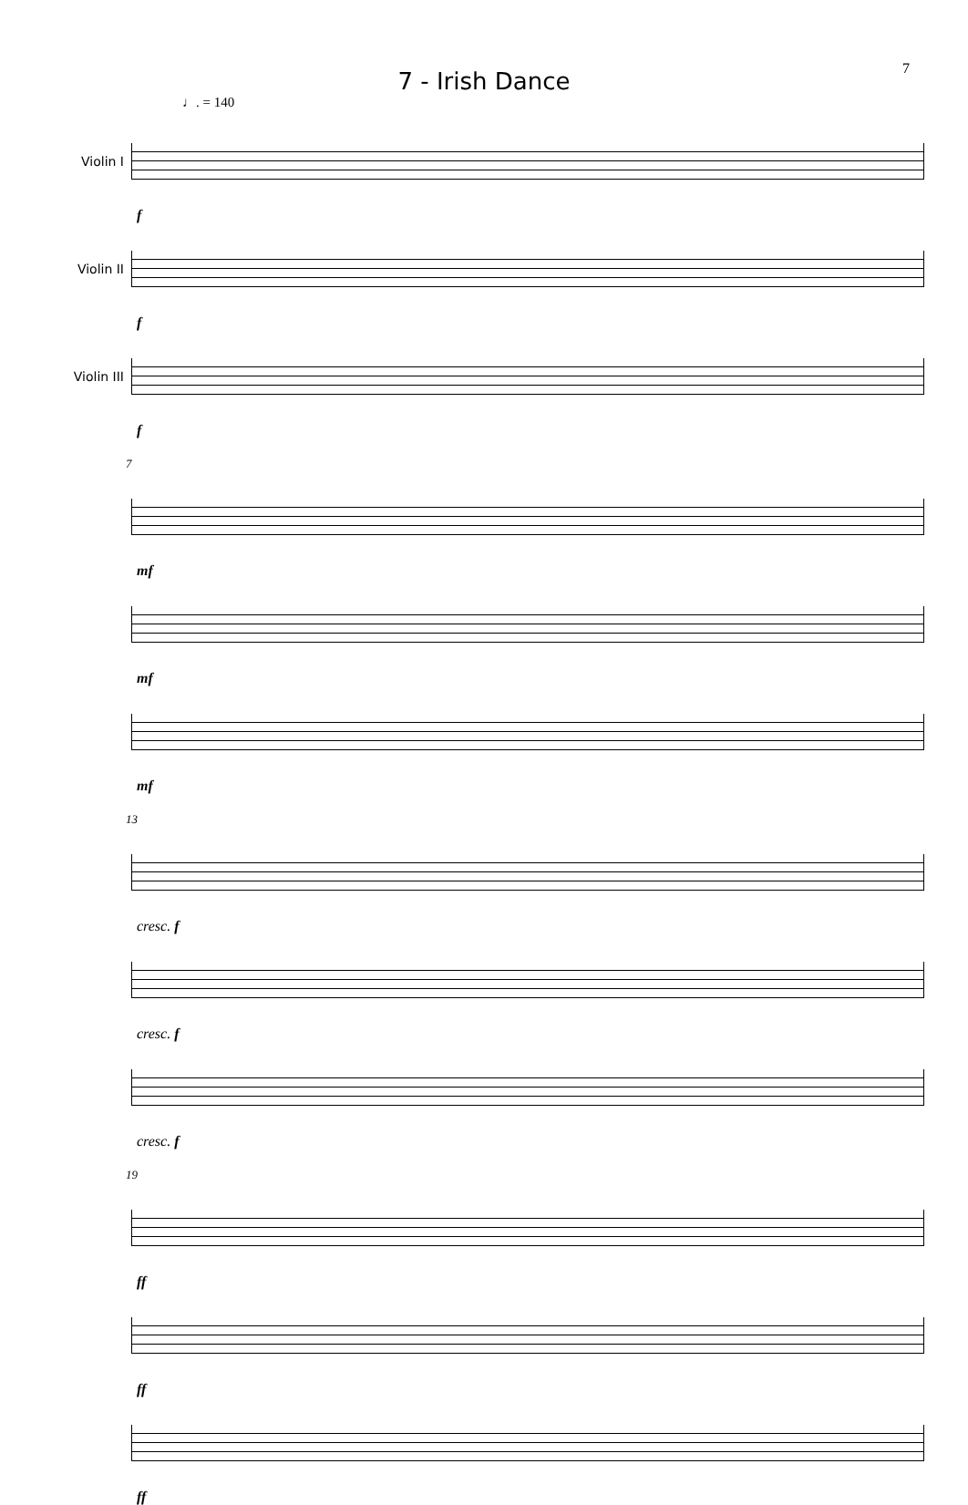7
7 - Irish Dance
♩. = 140
Violin I
f
Violin II
f
Violin III
f
7
mf
mf
mf
13
cresc. f
cresc. f
cresc. f
19
ff
ff
ff